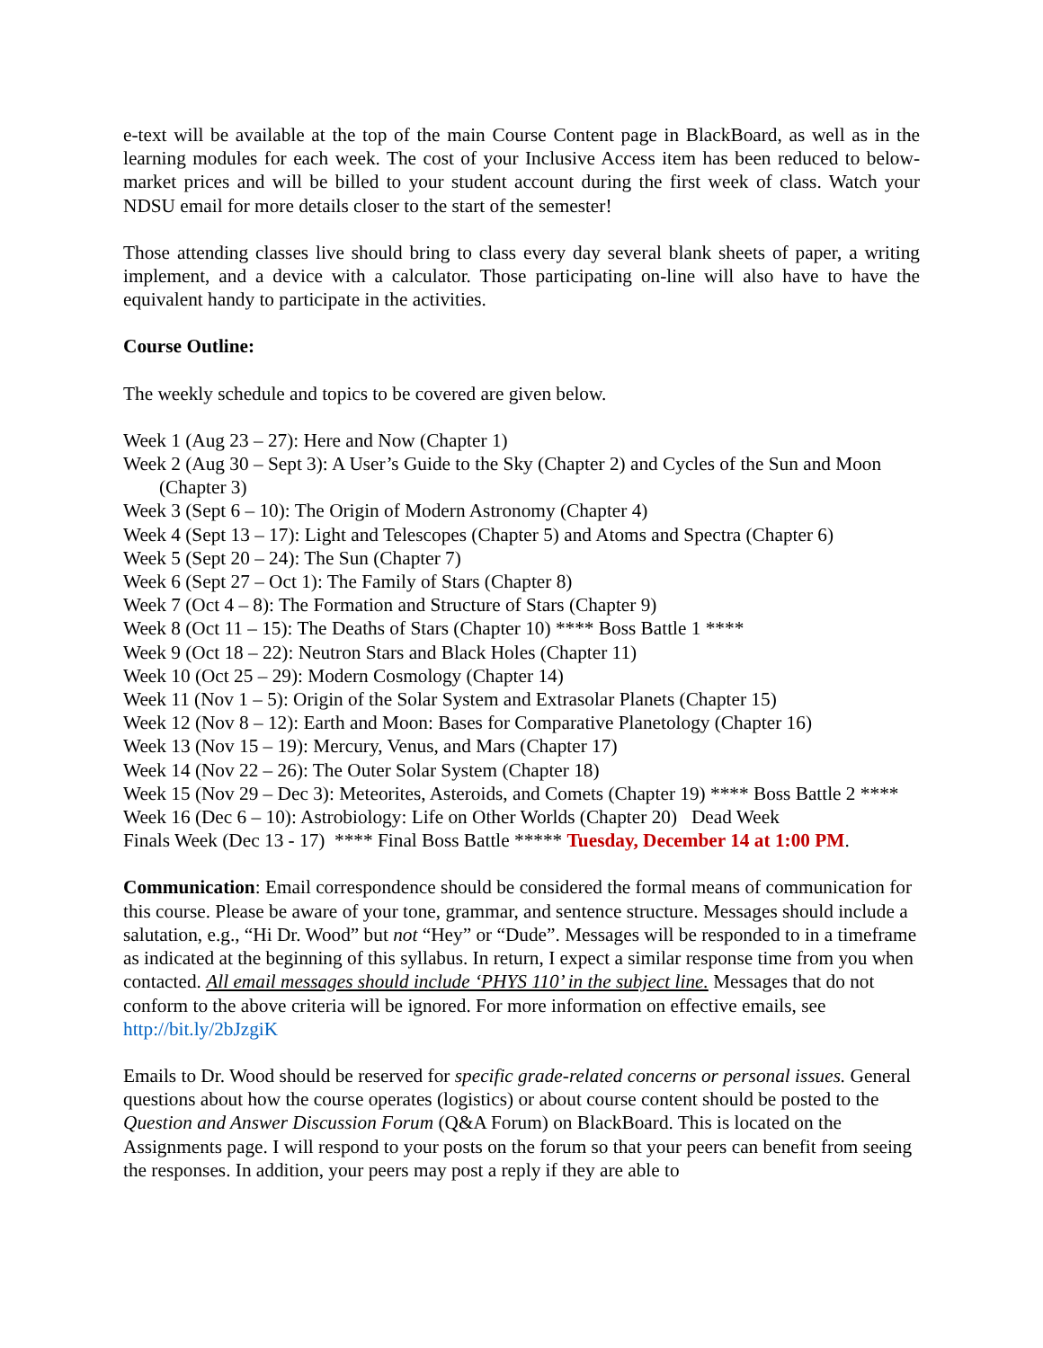e-text will be available at the top of the main Course Content page in BlackBoard, as well as in the learning modules for each week. The cost of your Inclusive Access item has been reduced to below-market prices and will be billed to your student account during the first week of class. Watch your NDSU email for more details closer to the start of the semester!
Those attending classes live should bring to class every day several blank sheets of paper, a writing implement, and a device with a calculator. Those participating on-line will also have to have the equivalent handy to participate in the activities.
Course Outline:
The weekly schedule and topics to be covered are given below.
Week 1 (Aug 23 – 27): Here and Now (Chapter 1)
Week 2 (Aug 30 – Sept 3): A User’s Guide to the Sky (Chapter 2) and Cycles of the Sun and Moon (Chapter 3)
Week 3 (Sept 6 – 10): The Origin of Modern Astronomy (Chapter 4)
Week 4 (Sept 13 – 17): Light and Telescopes (Chapter 5) and Atoms and Spectra (Chapter 6)
Week 5 (Sept 20 – 24): The Sun (Chapter 7)
Week 6 (Sept 27 – Oct 1): The Family of Stars (Chapter 8)
Week 7 (Oct 4 – 8): The Formation and Structure of Stars (Chapter 9)
Week 8 (Oct 11 – 15): The Deaths of Stars (Chapter 10) **** Boss Battle 1 ****
Week 9 (Oct 18 – 22): Neutron Stars and Black Holes (Chapter 11)
Week 10 (Oct 25 – 29): Modern Cosmology (Chapter 14)
Week 11 (Nov 1 – 5): Origin of the Solar System and Extrasolar Planets (Chapter 15)
Week 12 (Nov 8 – 12): Earth and Moon: Bases for Comparative Planetology (Chapter 16)
Week 13 (Nov 15 – 19): Mercury, Venus, and Mars (Chapter 17)
Week 14 (Nov 22 – 26): The Outer Solar System (Chapter 18)
Week 15 (Nov 29 – Dec 3): Meteorites, Asteroids, and Comets (Chapter 19) **** Boss Battle 2 ****
Week 16 (Dec 6 – 10): Astrobiology: Life on Other Worlds (Chapter 20) Dead Week
Finals Week (Dec 13 - 17) **** Final Boss Battle ***** Tuesday, December 14 at 1:00 PM.
Communication: Email correspondence should be considered the formal means of communication for this course. Please be aware of your tone, grammar, and sentence structure. Messages should include a salutation, e.g., “Hi Dr. Wood” but not “Hey” or “Dude”. Messages will be responded to in a timeframe as indicated at the beginning of this syllabus. In return, I expect a similar response time from you when contacted. All email messages should include ‘PHYS 110’ in the subject line. Messages that do not conform to the above criteria will be ignored. For more information on effective emails, see http://bit.ly/2bJzgiK
Emails to Dr. Wood should be reserved for specific grade-related concerns or personal issues. General questions about how the course operates (logistics) or about course content should be posted to the Question and Answer Discussion Forum (Q&A Forum) on BlackBoard. This is located on the Assignments page. I will respond to your posts on the forum so that your peers can benefit from seeing the responses. In addition, your peers may post a reply if they are able to